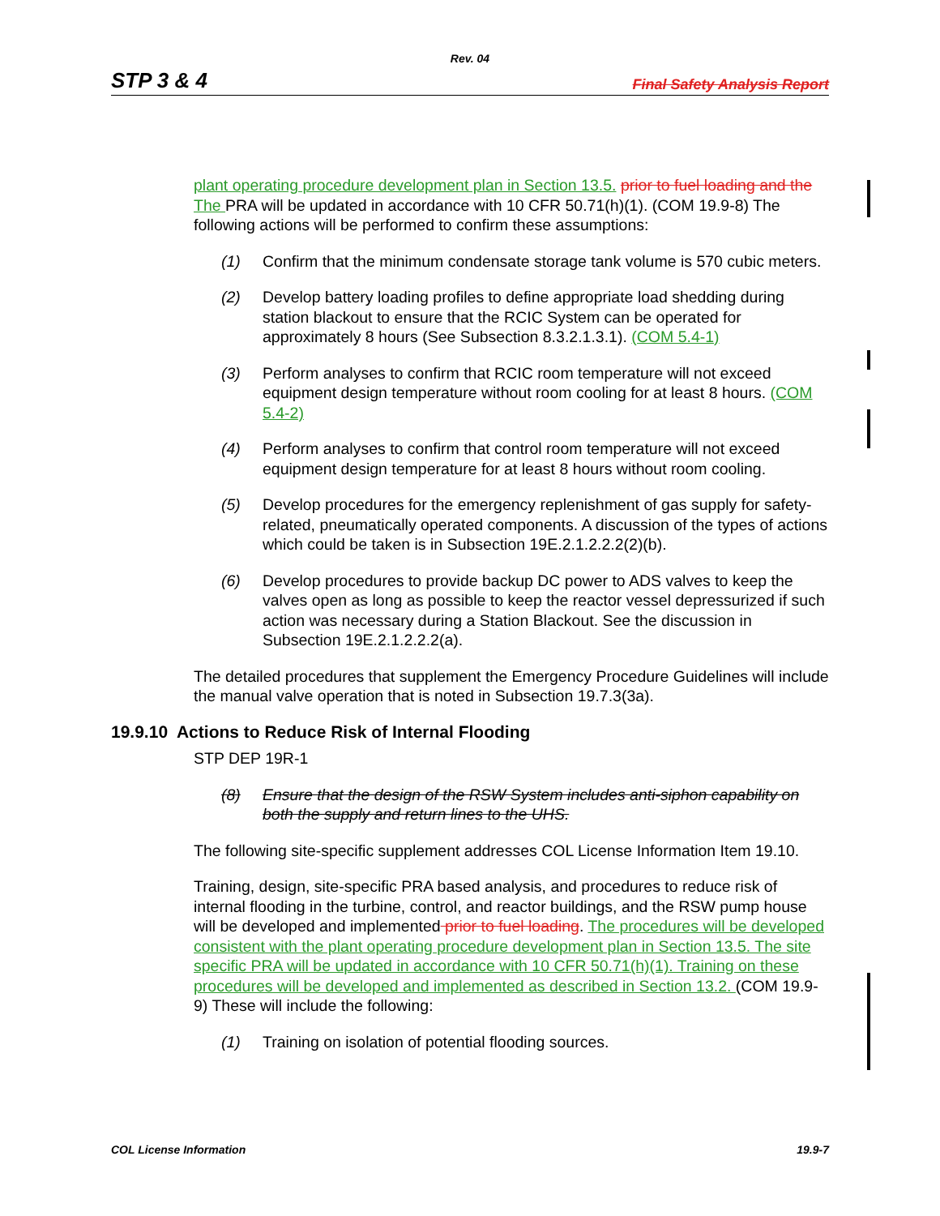Rev. 04
STP 3 & 4 Final Safety Analysis Report
plant operating procedure development plan in Section 13.5. prior to fuel loading and the The PRA will be updated in accordance with 10 CFR 50.71(h)(1). (COM 19.9-8) The following actions will be performed to confirm these assumptions:
(1) Confirm that the minimum condensate storage tank volume is 570 cubic meters.
(2) Develop battery loading profiles to define appropriate load shedding during station blackout to ensure that the RCIC System can be operated for approximately 8 hours (See Subsection 8.3.2.1.3.1). (COM 5.4-1)
(3) Perform analyses to confirm that RCIC room temperature will not exceed equipment design temperature without room cooling for at least 8 hours. (COM 5.4-2)
(4) Perform analyses to confirm that control room temperature will not exceed equipment design temperature for at least 8 hours without room cooling.
(5) Develop procedures for the emergency replenishment of gas supply for safety-related, pneumatically operated components. A discussion of the types of actions which could be taken is in Subsection 19E.2.1.2.2.2(2)(b).
(6) Develop procedures to provide backup DC power to ADS valves to keep the valves open as long as possible to keep the reactor vessel depressurized if such action was necessary during a Station Blackout. See the discussion in Subsection 19E.2.1.2.2.2(a).
The detailed procedures that supplement the Emergency Procedure Guidelines will include the manual valve operation that is noted in Subsection 19.7.3(3a).
19.9.10 Actions to Reduce Risk of Internal Flooding
STP DEP 19R-1
(8) Ensure that the design of the RSW System includes anti-siphon capability on both the supply and return lines to the UHS.
The following site-specific supplement addresses COL License Information Item 19.10.
Training, design, site-specific PRA based analysis, and procedures to reduce risk of internal flooding in the turbine, control, and reactor buildings, and the RSW pump house will be developed and implemented prior to fuel loading. The procedures will be developed consistent with the plant operating procedure development plan in Section 13.5. The site specific PRA will be updated in accordance with 10 CFR 50.71(h)(1). Training on these procedures will be developed and implemented as described in Section 13.2. (COM 19.9-9) These will include the following:
(1) Training on isolation of potential flooding sources.
COL License Information 19.9-7